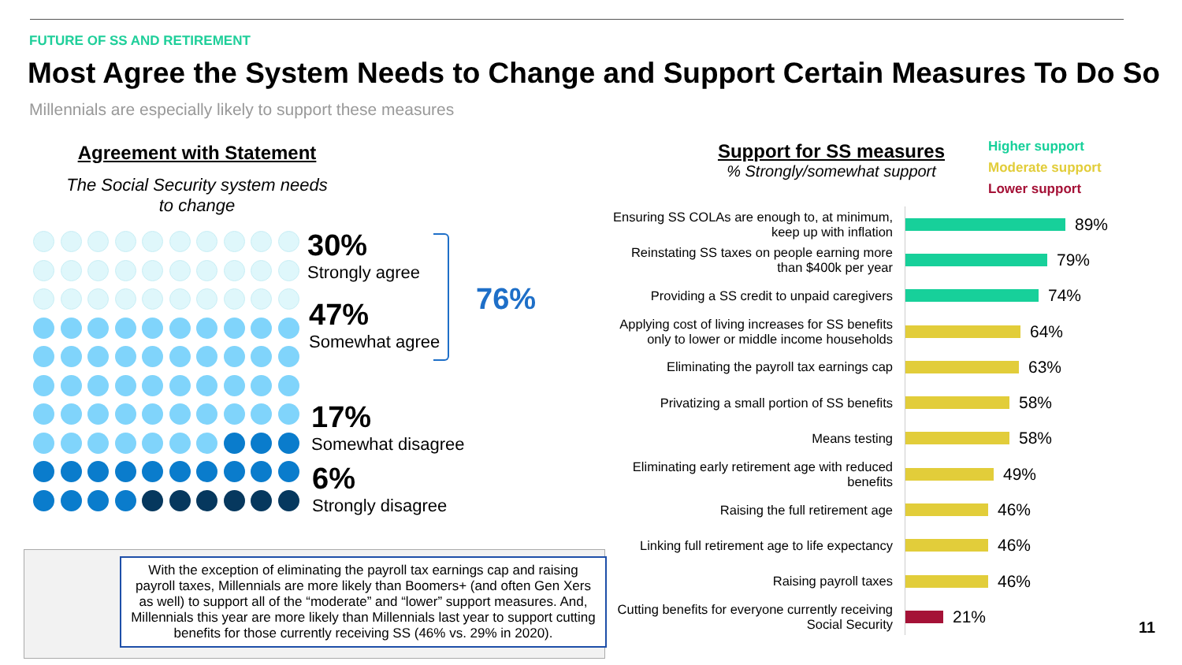FUTURE OF SS AND RETIREMENT
Most Agree the System Needs to Change and Support Certain Measures To Do So
Millennials are especially likely to support these measures
Agreement with Statement
The Social Security system needs
to change
30%
Strongly agree
47%
Somewhat agree
17%
Somewhat disagree
6%
Strongly disagree
76%
With the exception of eliminating the payroll tax earnings cap and raising payroll taxes, Millennials are more likely than Boomers+ (and often Gen Xers as well) to support all of the “moderate” and “lower” support measures. And, Millennials this year are more likely than Millennials last year to support cutting benefits for those currently receiving SS (46% vs. 29% in 2020).
Support for SS measures% Strongly/somewhat support
Higher support
Moderate support
Lower support
Ensuring SS COLAs are enough to, at minimum, keep up with inflation
89%
Reinstating SS taxes on people earning more than $400k per year
79%
Providing a SS credit to unpaid caregivers
74%
Applying cost of living increases for SS benefits only to lower or middle income households
64%
Eliminating the payroll tax earnings cap
63%
Privatizing a small portion of SS benefits
58%
Means testing
58%
Eliminating early retirement age with reduced benefits
49%
Raising the full retirement age
46%
Linking full retirement age to life expectancy
46%
Raising payroll taxes
46%
Cutting benefits for everyone currently receiving Social Security
21%
11